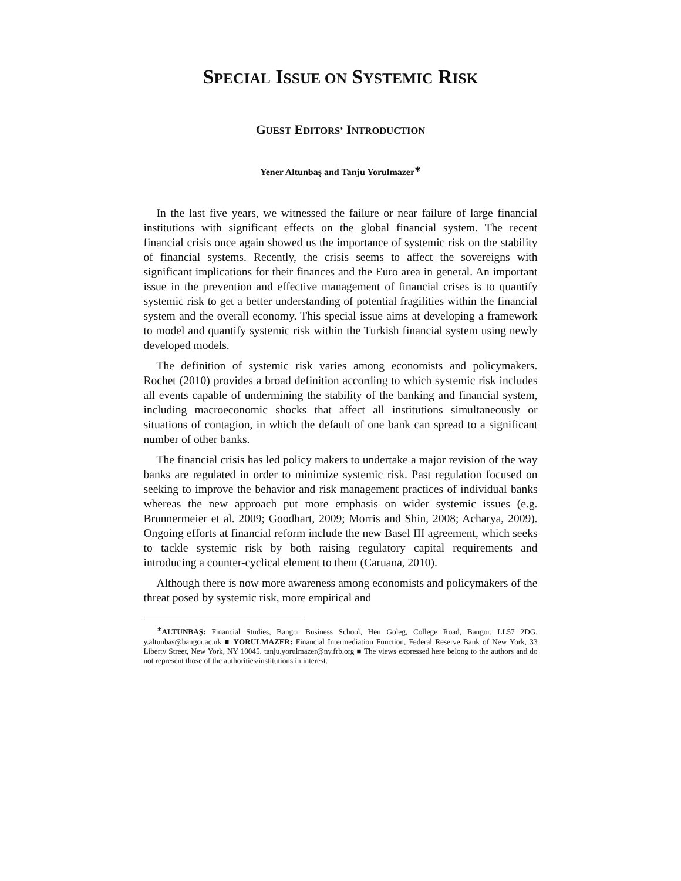SPECIAL ISSUE ON SYSTEMIC RISK
GUEST EDITORS’ INTRODUCTION
Yener Altunbaş and Tanju Yorulmazer<sup>∗</sup>
In the last five years, we witnessed the failure or near failure of large financial institutions with significant effects on the global financial system. The recent financial crisis once again showed us the importance of systemic risk on the stability of financial systems. Recently, the crisis seems to affect the sovereigns with significant implications for their finances and the Euro area in general. An important issue in the prevention and effective management of financial crises is to quantify systemic risk to get a better understanding of potential fragilities within the financial system and the overall economy. This special issue aims at developing a framework to model and quantify systemic risk within the Turkish financial system using newly developed models.
The definition of systemic risk varies among economists and policymakers. Rochet (2010) provides a broad definition according to which systemic risk includes all events capable of undermining the stability of the banking and financial system, including macroeconomic shocks that affect all institutions simultaneously or situations of contagion, in which the default of one bank can spread to a significant number of other banks.
The financial crisis has led policy makers to undertake a major revision of the way banks are regulated in order to minimize systemic risk. Past regulation focused on seeking to improve the behavior and risk management practices of individual banks whereas the new approach put more emphasis on wider systemic issues (e.g. Brunnermeier et al. 2009; Goodhart, 2009; Morris and Shin, 2008; Acharya, 2009). Ongoing efforts at financial reform include the new Basel III agreement, which seeks to tackle systemic risk by both raising regulatory capital requirements and introducing a counter-cyclical element to them (Caruana, 2010).
Although there is now more awareness among economists and policymakers of the threat posed by systemic risk, more empirical and
<sup>∗</sup>ALTUNBAŞ: Financial Studies, Bangor Business School, Hen Goleg, College Road, Bangor, LL57 2DG. y.altunbas@bangor.ac.uk ■ YORULMAZER: Financial Intermediation Function, Federal Reserve Bank of New York, 33 Liberty Street, New York, NY 10045. tanju.yorulmazer@ny.frb.org ■ The views expressed here belong to the authors and do not represent those of the authorities/institutions in interest.